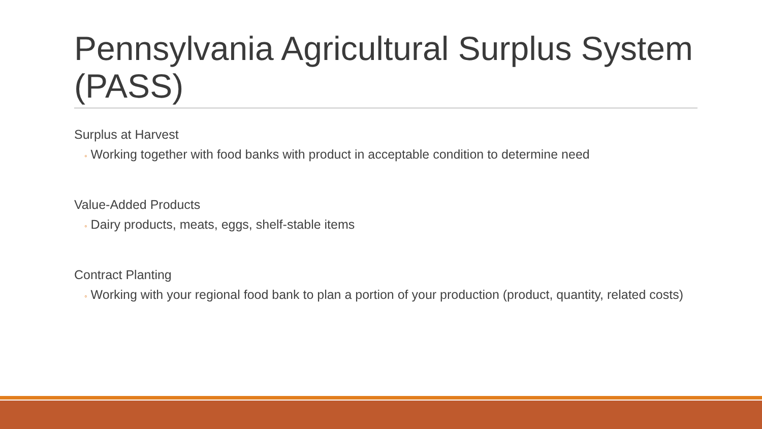Pennsylvania Agricultural Surplus System (PASS)
Surplus at Harvest
◦ Working together with food banks with product in acceptable condition to determine need
Value-Added Products
◦ Dairy products, meats, eggs, shelf-stable items
Contract Planting
◦ Working with your regional food bank to plan a portion of your production (product, quantity, related costs)